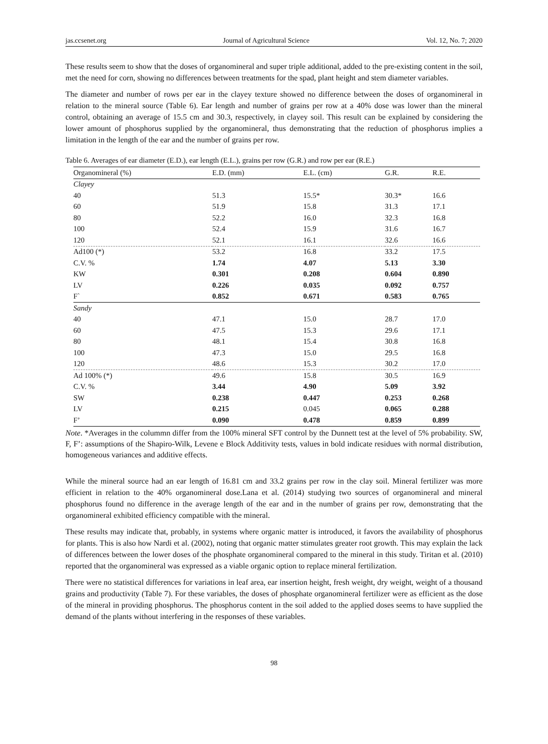jas.ccsenet.org Journal of Agricultural Science Vol. 12, No. 7; 2020
These results seem to show that the doses of organomineral and super triple additional, added to the pre-existing content in the soil, met the need for corn, showing no differences between treatments for the spad, plant height and stem diameter variables.
The diameter and number of rows per ear in the clayey texture showed no difference between the doses of organomineral in relation to the mineral source (Table 6). Ear length and number of grains per row at a 40% dose was lower than the mineral control, obtaining an average of 15.5 cm and 30.3, respectively, in clayey soil. This result can be explained by considering the lower amount of phosphorus supplied by the organomineral, thus demonstrating that the reduction of phosphorus implies a limitation in the length of the ear and the number of grains per row.
Table 6. Averages of ear diameter (E.D.), ear length (E.L.), grains per row (G.R.) and row per ear (R.E.)
| Organomineral (%) | E.D. (mm) | E.L. (cm) | G.R. | R.E. |
| --- | --- | --- | --- | --- |
| Clayey | | | | |
| 40 | 51.3 | 15.5* | 30.3* | 16.6 |
| 60 | 51.9 | 15.8 | 31.3 | 17.1 |
| 80 | 52.2 | 16.0 | 32.3 | 16.8 |
| 100 | 52.4 | 15.9 | 31.6 | 16.7 |
| 120 | 52.1 | 16.1 | 32.6 | 16.6 |
| Ad100 (*) | 53.2 | 16.8 | 33.2 | 17.5 |
| C.V. % | 1.74 | 4.07 | 5.13 | 3.30 |
| KW | 0.301 | 0.208 | 0.604 | 0.890 |
| LV | 0.226 | 0.035 | 0.092 | 0.757 |
| F` | 0.852 | 0.671 | 0.583 | 0.765 |
| Sandy | | | | |
| 40 | 47.1 | 15.0 | 28.7 | 17.0 |
| 60 | 47.5 | 15.3 | 29.6 | 17.1 |
| 80 | 48.1 | 15.4 | 30.8 | 16.8 |
| 100 | 47.3 | 15.0 | 29.5 | 16.8 |
| 120 | 48.6 | 15.3 | 30.2 | 17.0 |
| Ad 100% (*) | 49.6 | 15.8 | 30.5 | 16.9 |
| C.V. % | 3.44 | 4.90 | 5.09 | 3.92 |
| SW | 0.238 | 0.447 | 0.253 | 0.268 |
| LV | 0.215 | 0.045 | 0.065 | 0.288 |
| F’ | 0.090 | 0.478 | 0.859 | 0.899 |
Note. *Averages in the colummn differ from the 100% mineral SFT control by the Dunnett test at the level of 5% probability. SW, F, F’: assumptions of the Shapiro-Wilk, Levene e Block Additivity tests, values in bold indicate residues with normal distribution, homogeneous variances and additive effects.
While the mineral source had an ear length of 16.81 cm and 33.2 grains per row in the clay soil. Mineral fertilizer was more efficient in relation to the 40% organomineral dose.Lana et al. (2014) studying two sources of organomineral and mineral phosphorus found no difference in the average length of the ear and in the number of grains per row, demonstrating that the organomineral exhibited efficiency compatible with the mineral.
These results may indicate that, probably, in systems where organic matter is introduced, it favors the availability of phosphorus for plants. This is also how Nardi et al. (2002), noting that organic matter stimulates greater root growth. This may explain the lack of differences between the lower doses of the phosphate organomineral compared to the mineral in this study. Tiritan et al. (2010) reported that the organomineral was expressed as a viable organic option to replace mineral fertilization.
There were no statistical differences for variations in leaf area, ear insertion height, fresh weight, dry weight, weight of a thousand grains and productivity (Table 7). For these variables, the doses of phosphate organomineral fertilizer were as efficient as the dose of the mineral in providing phosphorus. The phosphorus content in the soil added to the applied doses seems to have supplied the demand of the plants without interfering in the responses of these variables.
98